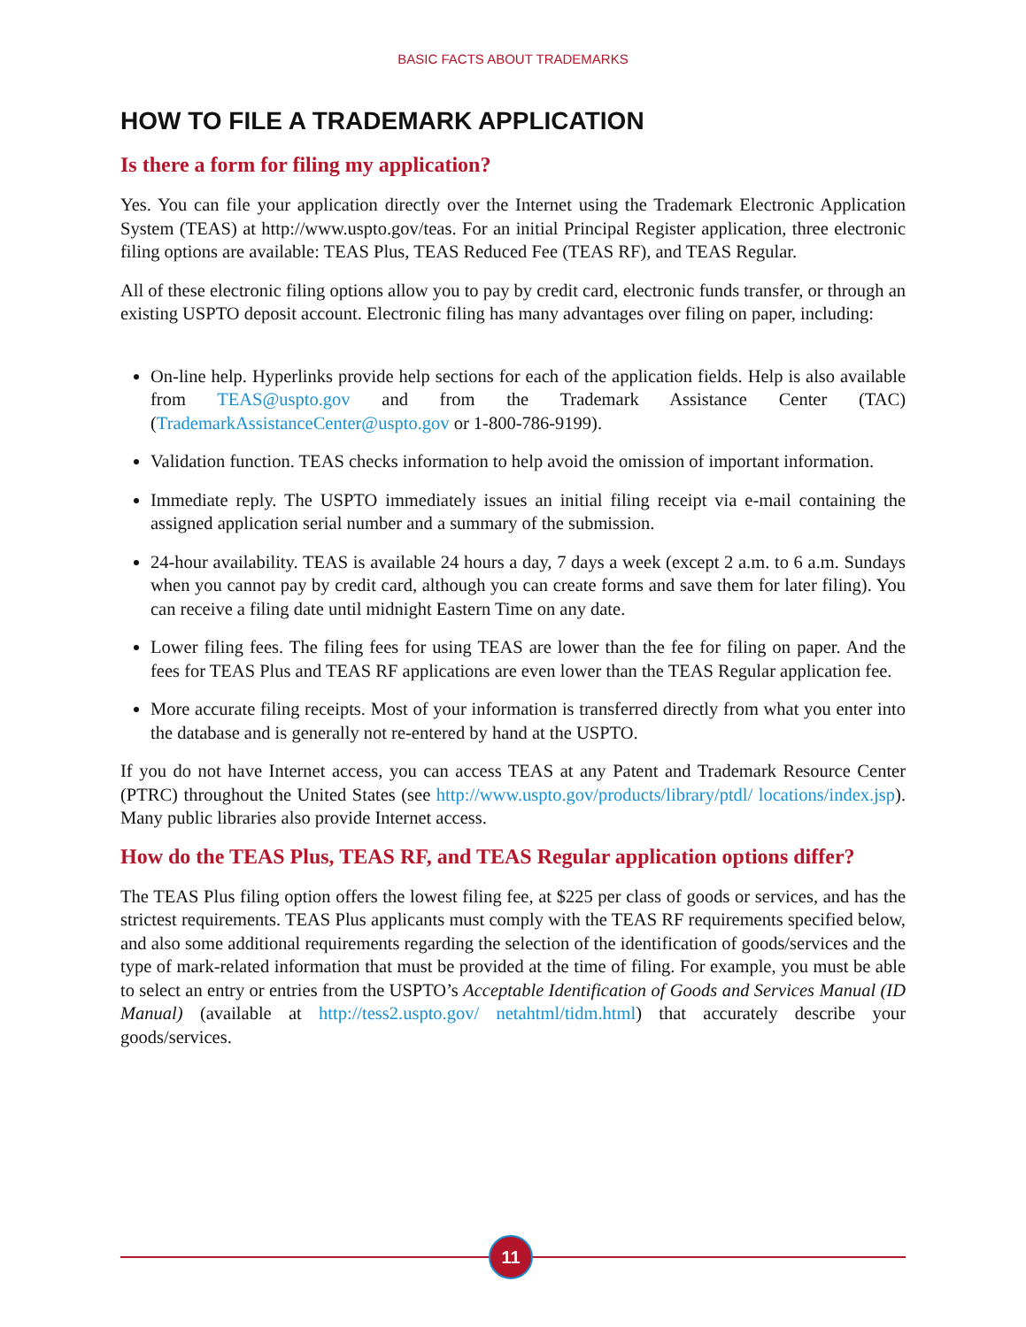BASIC FACTS ABOUT TRADEMARKS
HOW TO FILE A TRADEMARK APPLICATION
Is there a form for filing my application?
Yes. You can file your application directly over the Internet using the Trademark Electronic Application System (TEAS) at http://www.uspto.gov/teas. For an initial Principal Register application, three electronic filing options are available: TEAS Plus, TEAS Reduced Fee (TEAS RF), and TEAS Regular.
All of these electronic filing options allow you to pay by credit card, electronic funds transfer, or through an existing USPTO deposit account. Electronic filing has many advantages over filing on paper, including:
On-line help. Hyperlinks provide help sections for each of the application fields. Help is also available from TEAS@uspto.gov and from the Trademark Assistance Center (TAC) (TrademarkAssistanceCenter@uspto.gov or 1-800-786-9199).
Validation function. TEAS checks information to help avoid the omission of important information.
Immediate reply. The USPTO immediately issues an initial filing receipt via e-mail containing the assigned application serial number and a summary of the submission.
24-hour availability. TEAS is available 24 hours a day, 7 days a week (except 2 a.m. to 6 a.m. Sundays when you cannot pay by credit card, although you can create forms and save them for later filing). You can receive a filing date until midnight Eastern Time on any date.
Lower filing fees. The filing fees for using TEAS are lower than the fee for filing on paper. And the fees for TEAS Plus and TEAS RF applications are even lower than the TEAS Regular application fee.
More accurate filing receipts. Most of your information is transferred directly from what you enter into the database and is generally not re-entered by hand at the USPTO.
If you do not have Internet access, you can access TEAS at any Patent and Trademark Resource Center (PTRC) throughout the United States (see http://www.uspto.gov/products/library/ptdl/ locations/index.jsp). Many public libraries also provide Internet access.
How do the TEAS Plus, TEAS RF, and TEAS Regular application options differ?
The TEAS Plus filing option offers the lowest filing fee, at $225 per class of goods or services, and has the strictest requirements. TEAS Plus applicants must comply with the TEAS RF requirements specified below, and also some additional requirements regarding the selection of the identification of goods/services and the type of mark-related information that must be provided at the time of filing. For example, you must be able to select an entry or entries from the USPTO’s Acceptable Identification of Goods and Services Manual (ID Manual) (available at http://tess2.uspto.gov/ netahtml/tidm.html) that accurately describe your goods/services.
11